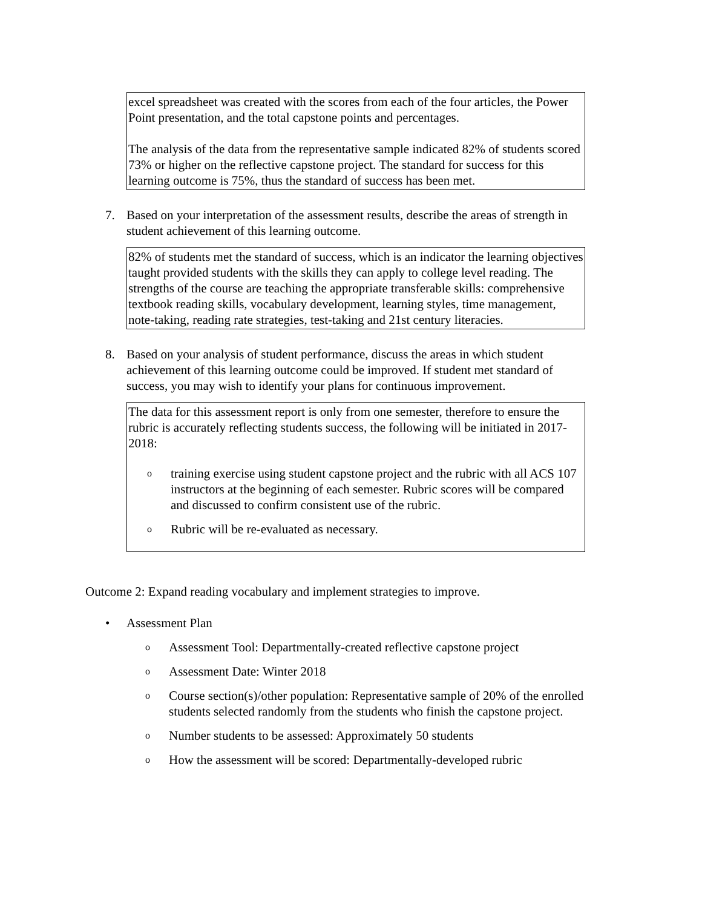excel spreadsheet was created with the scores from each of the four articles, the Power Point presentation, and the total capstone points and percentages.
The analysis of the data from the representative sample indicated 82% of students scored 73% or higher on the reflective capstone project. The standard for success for this learning outcome is 75%, thus the standard of success has been met.
7. Based on your interpretation of the assessment results, describe the areas of strength in student achievement of this learning outcome.
82% of students met the standard of success, which is an indicator the learning objectives taught provided students with the skills they can apply to college level reading. The strengths of the course are teaching the appropriate transferable skills: comprehensive textbook reading skills, vocabulary development, learning styles, time management, note-taking, reading rate strategies, test-taking and 21st century literacies.
8. Based on your analysis of student performance, discuss the areas in which student achievement of this learning outcome could be improved. If student met standard of success, you may wish to identify your plans for continuous improvement.
The data for this assessment report is only from one semester, therefore to ensure the rubric is accurately reflecting students success, the following will be initiated in 2017-2018:
otraining exercise using student capstone project and the rubric with all ACS 107 instructors at the beginning of each semester. Rubric scores will be compared and discussed to confirm consistent use of the rubric.
o Rubric will be re-evaluated as necessary.
Outcome 2: Expand reading vocabulary and implement strategies to improve.
• Assessment Plan
o Assessment Tool: Departmentally-created reflective capstone project
o Assessment Date: Winter 2018
o Course section(s)/other population: Representative sample of 20% of the enrolled students selected randomly from the students who finish the capstone project.
o Number students to be assessed: Approximately 50 students
o How the assessment will be scored: Departmentally-developed rubric